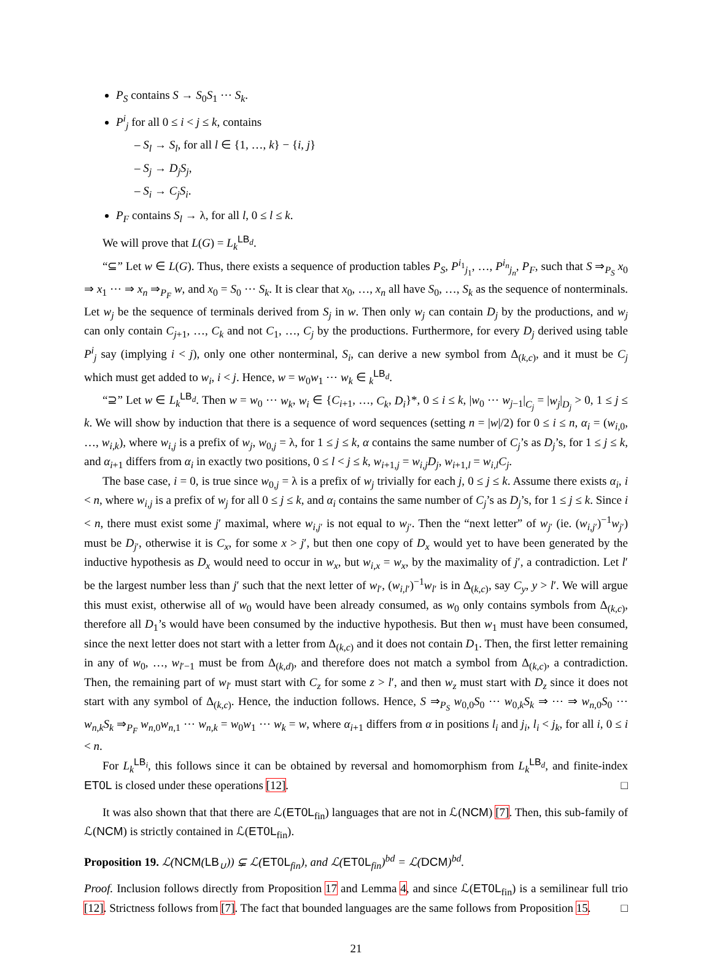P<sub>S</sub> contains S → S<sub>0</sub>S<sub>1</sub> ⋯ S<sub>k</sub>.
P<sup>i</sup><sub>j</sub> for all 0 ≤ i < j ≤ k, contains
– S<sub>l</sub> → S<sub>l</sub>, for all l ∈ {1, …, k} − {i, j}
– S<sub>j</sub> → D<sub>j</sub>S<sub>j</sub>,
– S<sub>i</sub> → C<sub>j</sub>S<sub>i</sub>.
P<sub>F</sub> contains S<sub>l</sub> → λ, for all l, 0 ≤ l ≤ k.
We will prove that L(G) = L<sub>k</sub><sup>LB<sub>d</sub></sup>.
“⊆” Let w ∈ L(G). Thus, there exists a sequence of production tables P<sub>S</sub>, P<sup>i<sub>1</sub></sup><sub>j<sub>1</sub></sub>, …, P<sup>i<sub>n</sub></sup><sub>j<sub>n</sub></sub>, P<sub>F</sub>, such that S ⇒<sub>P<sub>S</sub></sub> x<sub>0</sub> ⇒ x<sub>1</sub> ⋯ ⇒ x<sub>n</sub> ⇒<sub>P<sub>F</sub></sub> w, and x<sub>0</sub> = S<sub>0</sub> ⋯ S<sub>k</sub>. It is clear that x<sub>0</sub>, …, x<sub>n</sub> all have S<sub>0</sub>, …, S<sub>k</sub> as the sequence of nonterminals. Let w<sub>j</sub> be the sequence of terminals derived from S<sub>j</sub> in w. Then only w<sub>j</sub> can contain D<sub>j</sub> by the productions, and w<sub>j</sub> can only contain C<sub>j+1</sub>, …, C<sub>k</sub> and not C<sub>1</sub>, …, C<sub>j</sub> by the productions. Furthermore, for every D<sub>j</sub> derived using table P<sup>i</sup><sub>j</sub> say (implying i < j), only one other nonterminal, S<sub>i</sub>, can derive a new symbol from Δ<sub>(k,c)</sub>, and it must be C<sub>j</sub> which must get added to w<sub>i</sub>, i < j. Hence, w = w<sub>0</sub>w<sub>1</sub> ⋯ w<sub>k</sub> ∈ <sub>k</sub><sup>LB<sub>d</sub></sup>.
“⊇” Let w ∈ L<sub>k</sub><sup>LB<sub>d</sub></sup>. Then w = w<sub>0</sub> ⋯ w<sub>k</sub>, w<sub>i</sub> ∈ {C<sub>i+1</sub>, …, C<sub>k</sub>, D<sub>i</sub>}*, 0 ≤ i ≤ k, |w<sub>0</sub> ⋯ w<sub>j−1</sub>|<sub>C<sub>j</sub></sub> = |w<sub>j</sub>|<sub>D<sub>j</sub></sub> > 0, 1 ≤ j ≤ k. We will show by induction that there is a sequence of word sequences (setting n = |w|/2) for 0 ≤ i ≤ n, α<sub>i</sub> = (w<sub>i,0</sub>, …, w<sub>i,k</sub>), where w<sub>i,j</sub> is a prefix of w<sub>j</sub>, w<sub>0,j</sub> = λ, for 1 ≤ j ≤ k, α contains the same number of C<sub>j</sub>’s as D<sub>j</sub>’s, for 1 ≤ j ≤ k, and α<sub>i+1</sub> differs from α<sub>i</sub> in exactly two positions, 0 ≤ l < j ≤ k, w<sub>i+1,j</sub> = w<sub>i,j</sub>D<sub>j</sub>, w<sub>i+1,l</sub> = w<sub>i,l</sub>C<sub>j</sub>.
The base case, i = 0, is true since w<sub>0,j</sub> = λ is a prefix of w<sub>j</sub> trivially for each j, 0 ≤ j ≤ k. Assume there exists α<sub>i</sub>, i < n, where w<sub>i,j</sub> is a prefix of w<sub>j</sub> for all 0 ≤ j ≤ k, and α<sub>i</sub> contains the same number of C<sub>j</sub>’s as D<sub>j</sub>’s, for 1 ≤ j ≤ k. Since i < n, there must exist some j′ maximal, where w<sub>i,j′</sub> is not equal to w<sub>j′</sub>. Then the “next letter” of w<sub>j′</sub> (ie. (w<sub>i,j′</sub>)<sup>−1</sup>w<sub>j′</sub>) must be D<sub>j′</sub>, otherwise it is C<sub>x</sub>, for some x > j′, but then one copy of D<sub>x</sub> would yet to have been generated by the inductive hypothesis as D<sub>x</sub> would need to occur in w<sub>x</sub>, but w<sub>i,x</sub> = w<sub>x</sub>, by the maximality of j′, a contradiction. Let l′ be the largest number less than j′ such that the next letter of w<sub>l′</sub>, (w<sub>i,l′</sub>)<sup>−1</sup>w<sub>l′</sub> is in Δ<sub>(k,c)</sub>, say C<sub>y</sub>, y > l′. We will argue this must exist, otherwise all of w<sub>0</sub> would have been already consumed, as w<sub>0</sub> only contains symbols from Δ<sub>(k,c)</sub>, therefore all D<sub>1</sub>’s would have been consumed by the inductive hypothesis. But then w<sub>1</sub> must have been consumed, since the next letter does not start with a letter from Δ<sub>(k,c)</sub> and it does not contain D<sub>1</sub>. Then, the first letter remaining in any of w<sub>0</sub>, …, w<sub>l′−1</sub> must be from Δ<sub>(k,d)</sub>, and therefore does not match a symbol from Δ<sub>(k,c)</sub>, a contradiction. Then, the remaining part of w<sub>l′</sub> must start with C<sub>z</sub> for some z > l′, and then w<sub>z</sub> must start with D<sub>z</sub> since it does not start with any symbol of Δ<sub>(k,c)</sub>. Hence, the induction follows. Hence, S ⇒<sub>P<sub>S</sub></sub> w<sub>0,0</sub>S<sub>0</sub> ⋯ w<sub>0,k</sub>S<sub>k</sub> ⇒ ⋯ ⇒ w<sub>n,0</sub>S<sub>0</sub> ⋯ w<sub>n,k</sub>S<sub>k</sub> ⇒<sub>P<sub>F</sub></sub> w<sub>n,0</sub>w<sub>n,1</sub> ⋯ w<sub>n,k</sub> = w<sub>0</sub>w<sub>1</sub> ⋯ w<sub>k</sub> = w, where α<sub>i+1</sub> differs from α in positions l<sub>i</sub> and j<sub>i</sub>, l<sub>i</sub> < j<sub>k</sub>, for all i, 0 ≤ i < n.
For L<sub>k</sub><sup>LB<sub>i</sub></sup>, this follows since it can be obtained by reversal and homomorphism from L<sub>k</sub><sup>LB<sub>d</sub></sup>, and finite-index ET0L is closed under these operations [12]. □
It was also shown that that there are ℒ(ET0L<sub>fin</sub>) languages that are not in ℒ(NCM) [7]. Then, this sub-family of ℒ(NCM) is strictly contained in ℒ(ET0L<sub>fin</sub>).
Proposition 19. ℒ(NCM(LB<sub>∪</sub>)) ⊊ ℒ(ET0L<sub>fin</sub>), and ℒ(ET0L<sub>fin</sub>)<sup>bd</sup> = ℒ(DCM)<sup>bd</sup>.
Proof. Inclusion follows directly from Proposition 17 and Lemma 4, and since ℒ(ET0L<sub>fin</sub>) is a semilinear full trio [12]. Strictness follows from [7]. The fact that bounded languages are the same follows from Proposition 15. □
21